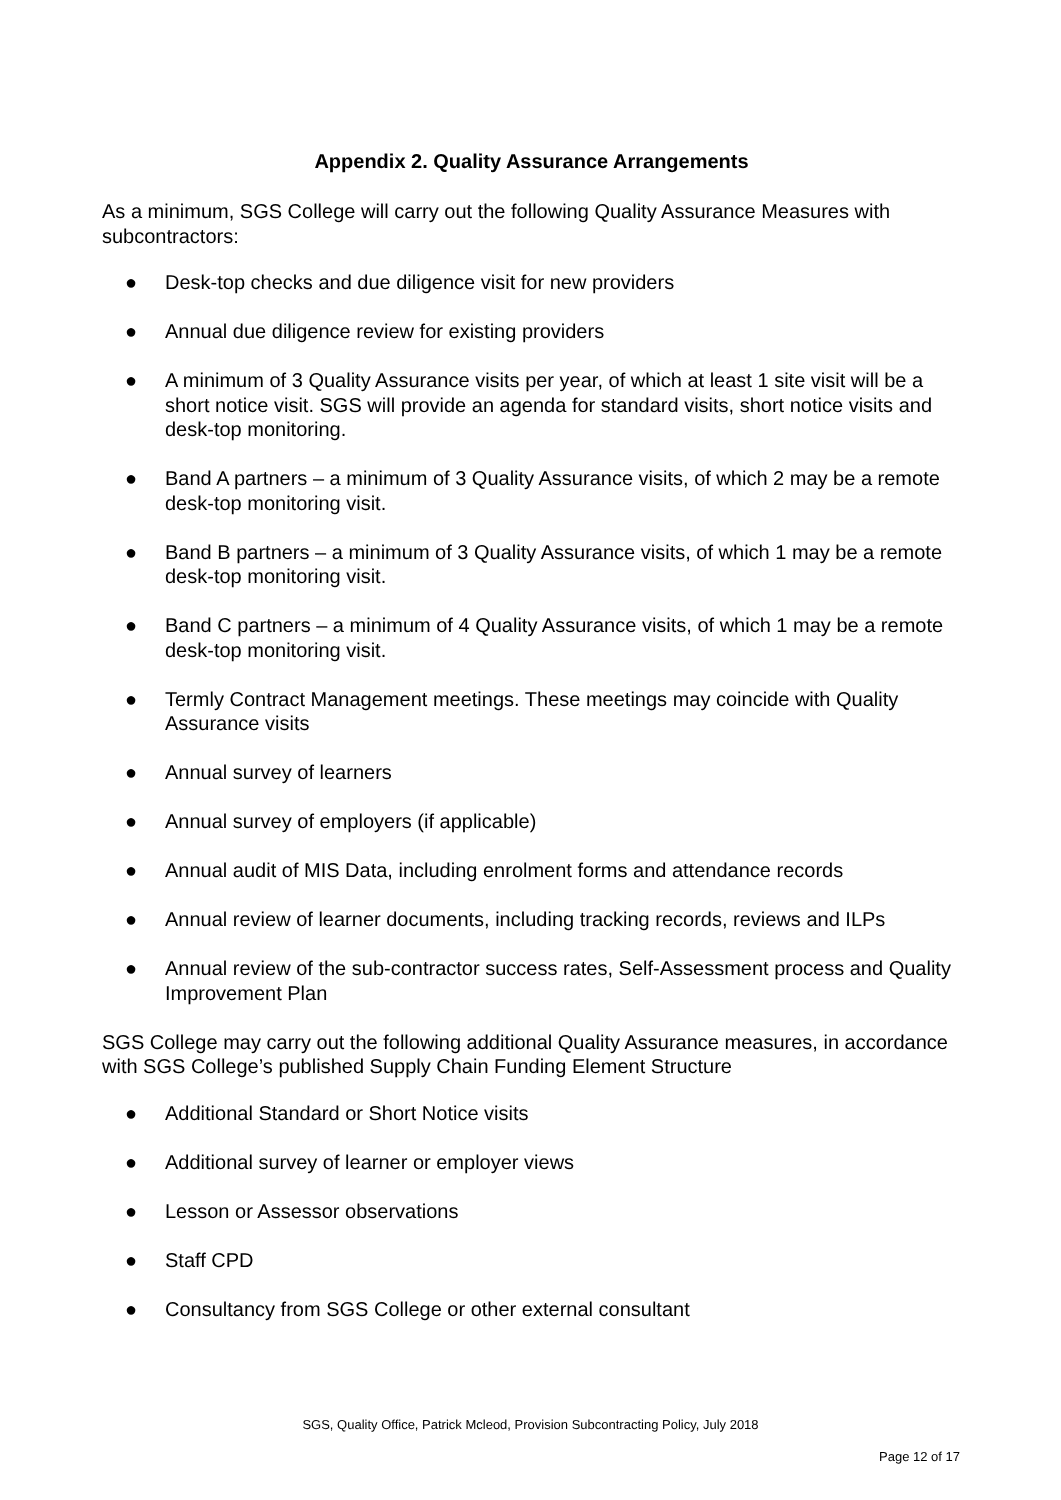Appendix 2. Quality Assurance Arrangements
As a minimum, SGS College will carry out the following Quality Assurance Measures with subcontractors:
● Desk-top checks and due diligence visit for new providers
● Annual due diligence review for existing providers
● A minimum of 3 Quality Assurance visits per year, of which at least 1 site visit will be a short notice visit. SGS will provide an agenda for standard visits, short notice visits and desk-top monitoring.
● Band A partners – a minimum of 3 Quality Assurance visits, of which 2 may be a remote desk-top monitoring visit.
● Band B partners – a minimum of 3 Quality Assurance visits, of which 1 may be a remote desk-top monitoring visit.
● Band C partners – a minimum of 4 Quality Assurance visits, of which 1 may be a remote desk-top monitoring visit.
● Termly Contract Management meetings. These meetings may coincide with Quality Assurance visits
● Annual survey of learners
● Annual survey of employers (if applicable)
● Annual audit of MIS Data, including enrolment forms and attendance records
● Annual review of learner documents, including tracking records, reviews and ILPs
● Annual review of the sub-contractor success rates, Self-Assessment process and Quality Improvement Plan
SGS College may carry out the following additional Quality Assurance measures, in accordance with SGS College’s published Supply Chain Funding Element Structure
● Additional Standard or Short Notice visits
● Additional survey of learner or employer views
● Lesson or Assessor observations
● Staff CPD
● Consultancy from SGS College or other external consultant
SGS, Quality Office, Patrick Mcleod, Provision Subcontracting Policy, July 2018
Page 12 of 17